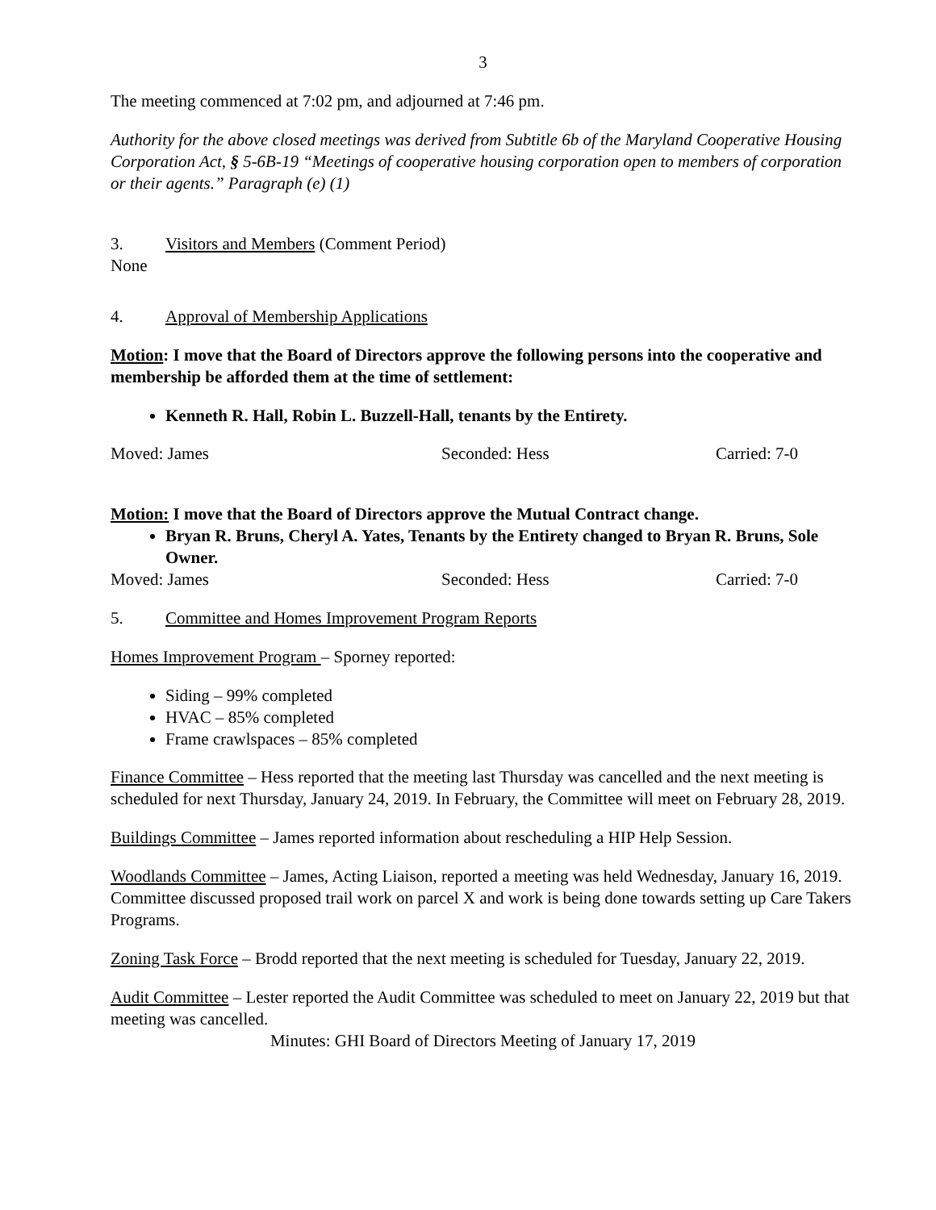3
The meeting commenced at 7:02 pm, and adjourned at 7:46 pm.
Authority for the above closed meetings was derived from Subtitle 6b of the Maryland Cooperative Housing Corporation Act, § 5-6B-19 “Meetings of cooperative housing corporation open to members of corporation or their agents.” Paragraph (e) (1)
3. Visitors and Members (Comment Period)
None
4. Approval of Membership Applications
Motion: I move that the Board of Directors approve the following persons into the cooperative and membership be afforded them at the time of settlement:
Kenneth R. Hall, Robin L. Buzzell-Hall, tenants by the Entirety.
Moved: James Seconded: Hess Carried: 7-0
Motion: I move that the Board of Directors approve the Mutual Contract change.
Bryan R. Bruns, Cheryl A. Yates, Tenants by the Entirety changed to Bryan R. Bruns, Sole Owner.
Moved: James Seconded: Hess Carried: 7-0
5. Committee and Homes Improvement Program Reports
Homes Improvement Program – Sporney reported:
Siding – 99% completed
HVAC – 85% completed
Frame crawlspaces – 85% completed
Finance Committee – Hess reported that the meeting last Thursday was cancelled and the next meeting is scheduled for next Thursday, January 24, 2019. In February, the Committee will meet on February 28, 2019.
Buildings Committee – James reported information about rescheduling a HIP Help Session.
Woodlands Committee – James, Acting Liaison, reported a meeting was held Wednesday, January 16, 2019. Committee discussed proposed trail work on parcel X and work is being done towards setting up Care Takers Programs.
Zoning Task Force – Brodd reported that the next meeting is scheduled for Tuesday, January 22, 2019.
Audit Committee – Lester reported the Audit Committee was scheduled to meet on January 22, 2019 but that meeting was cancelled.
Minutes: GHI Board of Directors Meeting of January 17, 2019